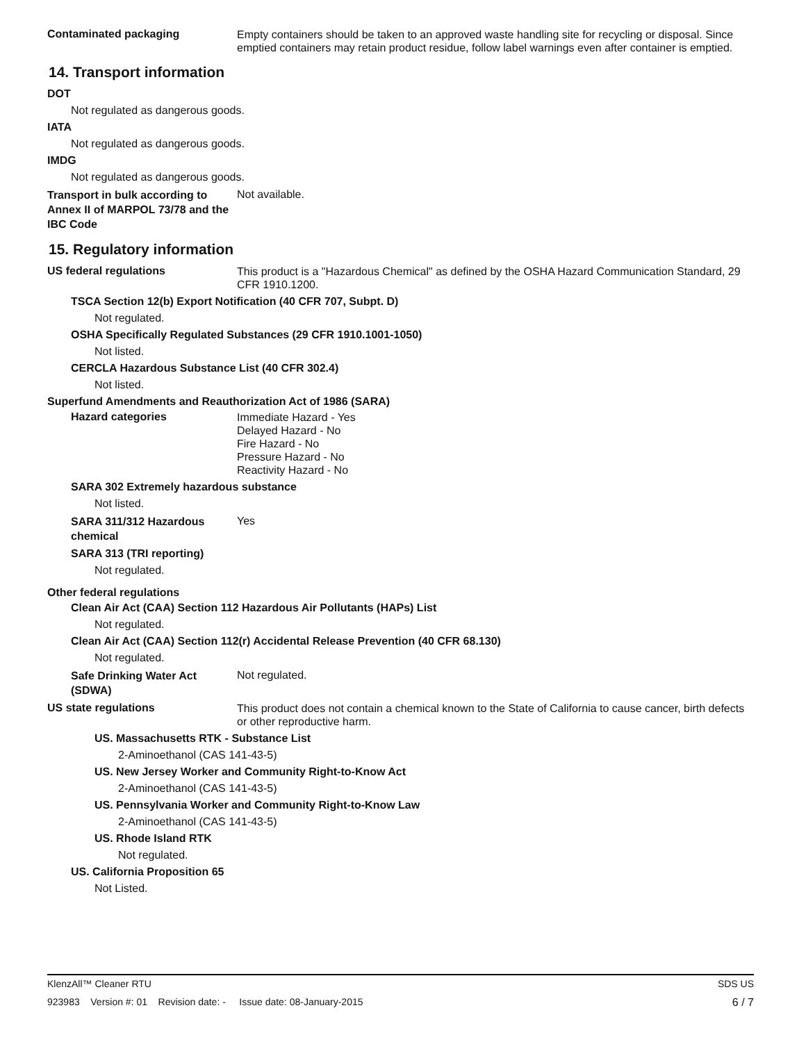Contaminated packaging
Empty containers should be taken to an approved waste handling site for recycling or disposal. Since emptied containers may retain product residue, follow label warnings even after container is emptied.
14. Transport information
DOT
Not regulated as dangerous goods.
IATA
Not regulated as dangerous goods.
IMDG
Not regulated as dangerous goods.
Transport in bulk according to Annex II of MARPOL 73/78 and the IBC Code
Not available.
15. Regulatory information
US federal regulations
This product is a "Hazardous Chemical" as defined by the OSHA Hazard Communication Standard, 29 CFR 1910.1200.
TSCA Section 12(b) Export Notification (40 CFR 707, Subpt. D)
Not regulated.
OSHA Specifically Regulated Substances (29 CFR 1910.1001-1050)
Not listed.
CERCLA Hazardous Substance List (40 CFR 302.4)
Not listed.
Superfund Amendments and Reauthorization Act of 1986 (SARA)
Hazard categories
Immediate Hazard - Yes
Delayed Hazard - No
Fire Hazard - No
Pressure Hazard - No
Reactivity Hazard - No
SARA 302 Extremely hazardous substance
Not listed.
SARA 311/312 Hazardous chemical
Yes
SARA 313 (TRI reporting)
Not regulated.
Other federal regulations
Clean Air Act (CAA) Section 112 Hazardous Air Pollutants (HAPs) List
Not regulated.
Clean Air Act (CAA) Section 112(r) Accidental Release Prevention (40 CFR 68.130)
Not regulated.
Safe Drinking Water Act (SDWA)
Not regulated.
US state regulations
This product does not contain a chemical known to the State of California to cause cancer, birth defects or other reproductive harm.
US. Massachusetts RTK - Substance List
2-Aminoethanol (CAS 141-43-5)
US. New Jersey Worker and Community Right-to-Know Act
2-Aminoethanol (CAS 141-43-5)
US. Pennsylvania Worker and Community Right-to-Know Law
2-Aminoethanol (CAS 141-43-5)
US. Rhode Island RTK
Not regulated.
US. California Proposition 65
Not Listed.
KlenzAll™ Cleaner RTU SDS US
923983 Version #: 01 Revision date: - Issue date: 08-January-2015 6 / 7